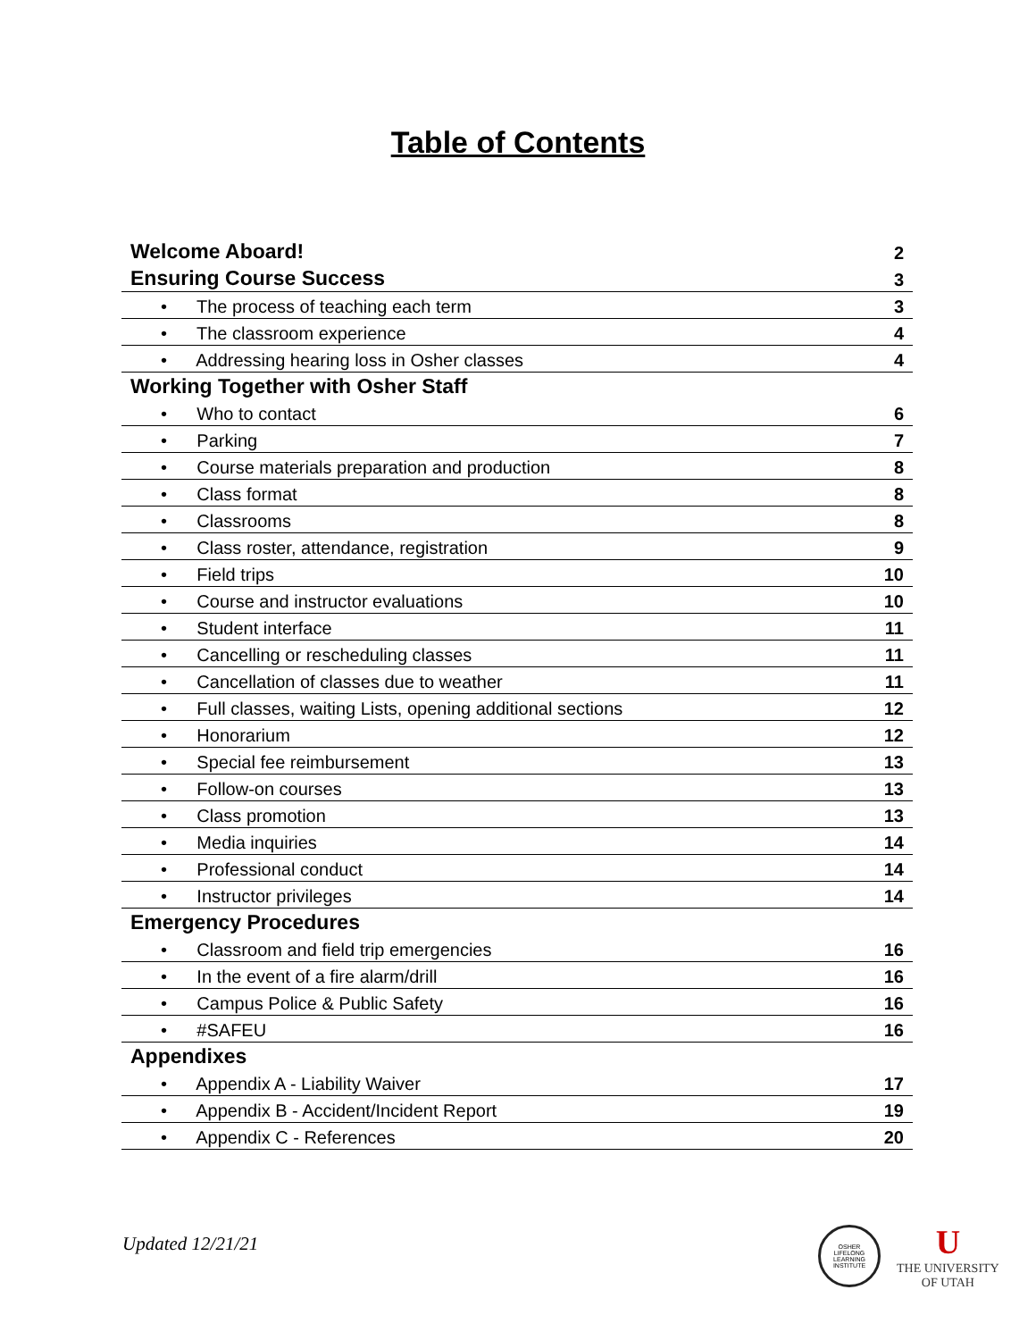Table of Contents
| Welcome Aboard! | 2 |
| Ensuring Course Success | 3 |
| • The process of teaching each term | 3 |
| • The classroom experience | 4 |
| • Addressing hearing loss in Osher classes | 4 |
| Working Together with Osher Staff | |
| • Who to contact | 6 |
| • Parking | 7 |
| • Course materials preparation and production | 8 |
| • Class format | 8 |
| • Classrooms | 8 |
| • Class roster, attendance, registration | 9 |
| • Field trips | 10 |
| • Course and instructor evaluations | 10 |
| • Student interface | 11 |
| • Cancelling or rescheduling classes | 11 |
| • Cancellation of classes due to weather | 11 |
| • Full classes, waiting Lists, opening additional sections | 12 |
| • Honorarium | 12 |
| • Special fee reimbursement | 13 |
| • Follow-on courses | 13 |
| • Class promotion | 13 |
| • Media inquiries | 14 |
| • Professional conduct | 14 |
| • Instructor privileges | 14 |
| Emergency Procedures | |
| • Classroom and field trip emergencies | 16 |
| • In the event of a fire alarm/drill | 16 |
| • Campus Police & Public Safety | 16 |
| • #SAFEU | 16 |
| Appendixes | |
| • Appendix A - Liability Waiver | 17 |
| • Appendix B - Accident/Incident Report | 19 |
| • Appendix C - References | 20 |
Updated 12/21/21
OSHER
LIFELONG
LEARNING
INSTITUTE
U
THE UNIVERSITY
OF UTAH